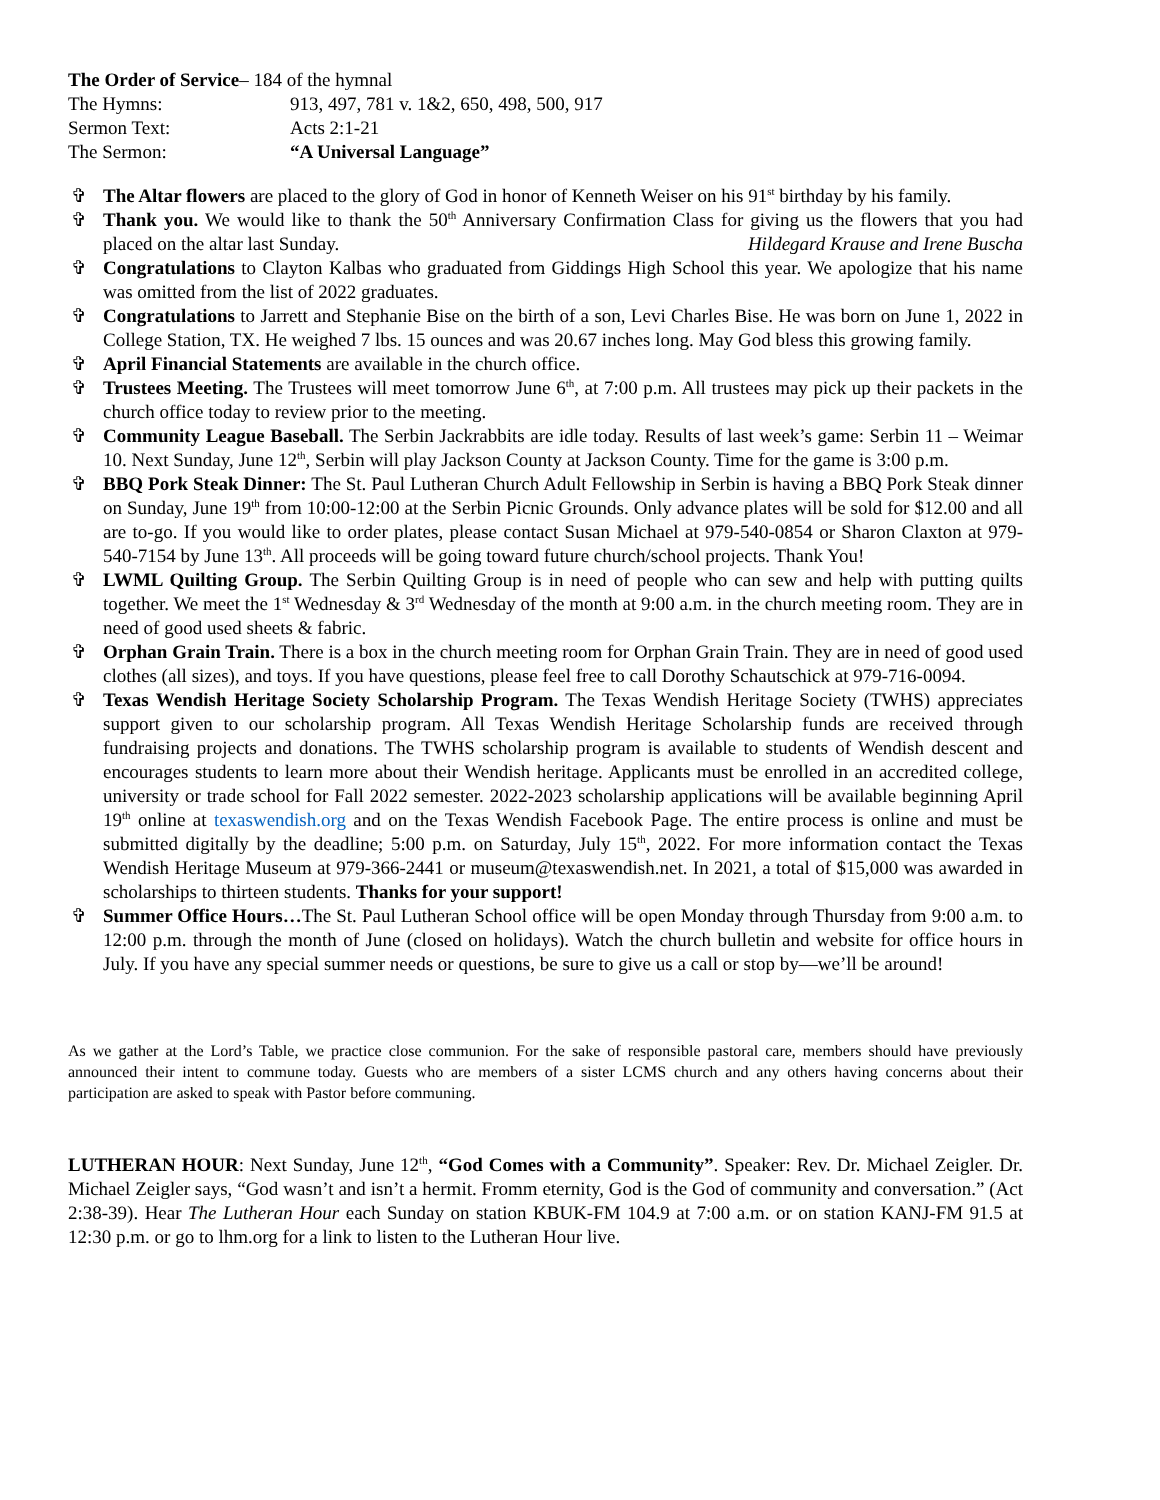| The Order of Service – 184 of the hymnal | |
| The Hymns: | 913, 497, 781 v. 1&2, 650, 498, 500, 917 |
| Sermon Text: | Acts 2:1-21 |
| The Sermon: | “A Universal Language” |
✞ The Altar flowers are placed to the glory of God in honor of Kenneth Weiser on his 91<sup>st</sup> birthday by his family.
✞ Thank you. We would like to thank the 50<sup>th</sup> Anniversary Confirmation Class for giving us the flowers that you had placed on the altar last Sunday. Hildegard Krause and Irene Buscha
✞ Congratulations to Clayton Kalbas who graduated from Giddings High School this year. We apologize that his name was omitted from the list of 2022 graduates.
✞ Congratulations to Jarrett and Stephanie Bise on the birth of a son, Levi Charles Bise. He was born on June 1, 2022 in College Station, TX. He weighed 7 lbs. 15 ounces and was 20.67 inches long. May God bless this growing family.
✞ April Financial Statements are available in the church office.
✞ Trustees Meeting. The Trustees will meet tomorrow June 6<sup>th</sup>, at 7:00 p.m. All trustees may pick up their packets in the church office today to review prior to the meeting.
✞ Community League Baseball. The Serbin Jackrabbits are idle today. Results of last week’s game: Serbin 11 – Weimar 10. Next Sunday, June 12<sup>th</sup>, Serbin will play Jackson County at Jackson County. Time for the game is 3:00 p.m.
✞ BBQ Pork Steak Dinner: The St. Paul Lutheran Church Adult Fellowship in Serbin is having a BBQ Pork Steak dinner on Sunday, June 19<sup>th</sup> from 10:00-12:00 at the Serbin Picnic Grounds. Only advance plates will be sold for $12.00 and all are to-go. If you would like to order plates, please contact Susan Michael at 979-540-0854 or Sharon Claxton at 979-540-7154 by June 13<sup>th</sup>. All proceeds will be going toward future church/school projects. Thank You!
✞ LWML Quilting Group. The Serbin Quilting Group is in need of people who can sew and help with putting quilts together. We meet the 1<sup>st</sup> Wednesday & 3<sup>rd</sup> Wednesday of the month at 9:00 a.m. in the church meeting room. They are in need of good used sheets & fabric.
✞ Orphan Grain Train. There is a box in the church meeting room for Orphan Grain Train. They are in need of good used clothes (all sizes), and toys. If you have questions, please feel free to call Dorothy Schautschick at 979-716-0094.
✞ Texas Wendish Heritage Society Scholarship Program. The Texas Wendish Heritage Society (TWHS) appreciates support given to our scholarship program. All Texas Wendish Heritage Scholarship funds are received through fundraising projects and donations. The TWHS scholarship program is available to students of Wendish descent and encourages students to learn more about their Wendish heritage. Applicants must be enrolled in an accredited college, university or trade school for Fall 2022 semester. 2022-2023 scholarship applications will be available beginning April 19<sup>th</sup> online at texaswendish.org and on the Texas Wendish Facebook Page. The entire process is online and must be submitted digitally by the deadline; 5:00 p.m. on Saturday, July 15<sup>th</sup>, 2022. For more information contact the Texas Wendish Heritage Museum at 979-366-2441 or museum@texaswendish.net. In 2021, a total of $15,000 was awarded in scholarships to thirteen students. Thanks for your support!
✞ Summer Office Hours…The St. Paul Lutheran School office will be open Monday through Thursday from 9:00 a.m. to 12:00 p.m. through the month of June (closed on holidays). Watch the church bulletin and website for office hours in July. If you have any special summer needs or questions, be sure to give us a call or stop by—we’ll be around!
As we gather at the Lord’s Table, we practice close communion. For the sake of responsible pastoral care, members should have previously announced their intent to commune today. Guests who are members of a sister LCMS church and any others having concerns about their participation are asked to speak with Pastor before communing.
LUTHERAN HOUR: Next Sunday, June 12<sup>th</sup>, “God Comes with a Community”. Speaker: Rev. Dr. Michael Zeigler. Dr. Michael Zeigler says, “God wasn’t and isn’t a hermit. Fromm eternity, God is the God of community and conversation.” (Act 2:38-39). Hear The Lutheran Hour each Sunday on station KBUK-FM 104.9 at 7:00 a.m. or on station KANJ-FM 91.5 at 12:30 p.m. or go to lhm.org for a link to listen to the Lutheran Hour live.